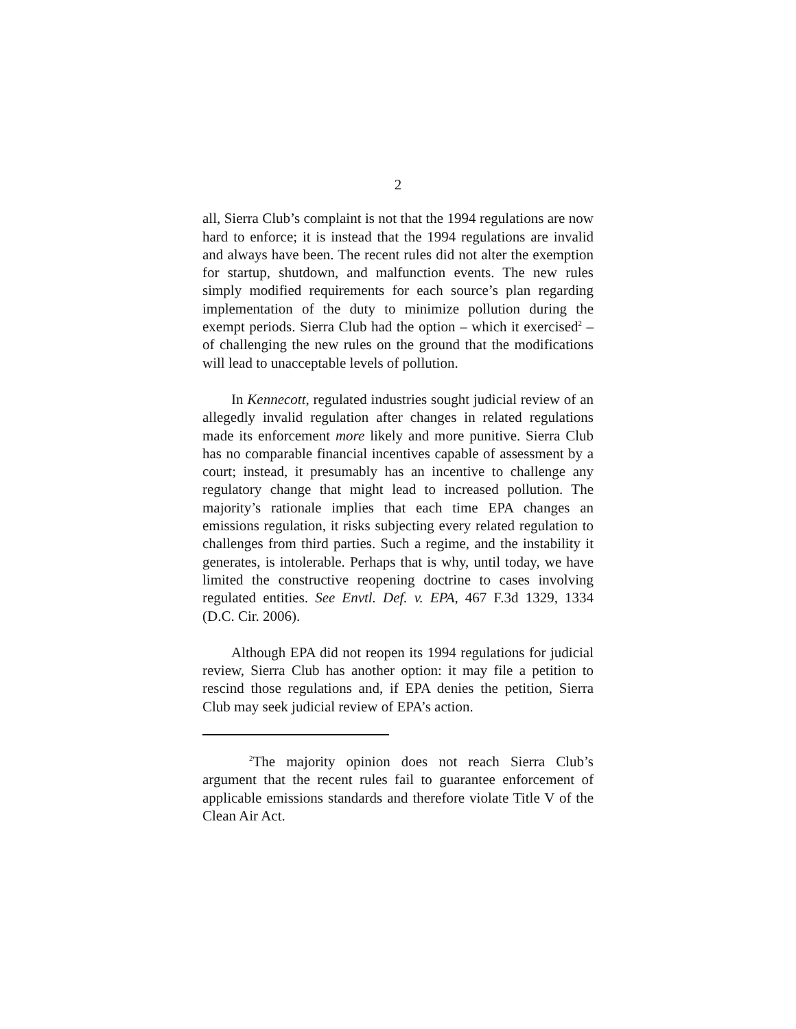2
all, Sierra Club’s complaint is not that the 1994 regulations are now hard to enforce; it is instead that the 1994 regulations are invalid and always have been. The recent rules did not alter the exemption for startup, shutdown, and malfunction events. The new rules simply modified requirements for each source’s plan regarding implementation of the duty to minimize pollution during the exempt periods. Sierra Club had the option – which it exercised<sup>2</sup> – of challenging the new rules on the ground that the modifications will lead to unacceptable levels of pollution.
In Kennecott, regulated industries sought judicial review of an allegedly invalid regulation after changes in related regulations made its enforcement more likely and more punitive. Sierra Club has no comparable financial incentives capable of assessment by a court; instead, it presumably has an incentive to challenge any regulatory change that might lead to increased pollution. The majority’s rationale implies that each time EPA changes an emissions regulation, it risks subjecting every related regulation to challenges from third parties. Such a regime, and the instability it generates, is intolerable. Perhaps that is why, until today, we have limited the constructive reopening doctrine to cases involving regulated entities. See Envtl. Def. v. EPA, 467 F.3d 1329, 1334 (D.C. Cir. 2006).
Although EPA did not reopen its 1994 regulations for judicial review, Sierra Club has another option: it may file a petition to rescind those regulations and, if EPA denies the petition, Sierra Club may seek judicial review of EPA’s action.
<sup>2</sup> The majority opinion does not reach Sierra Club’s argument that the recent rules fail to guarantee enforcement of applicable emissions standards and therefore violate Title V of the Clean Air Act.